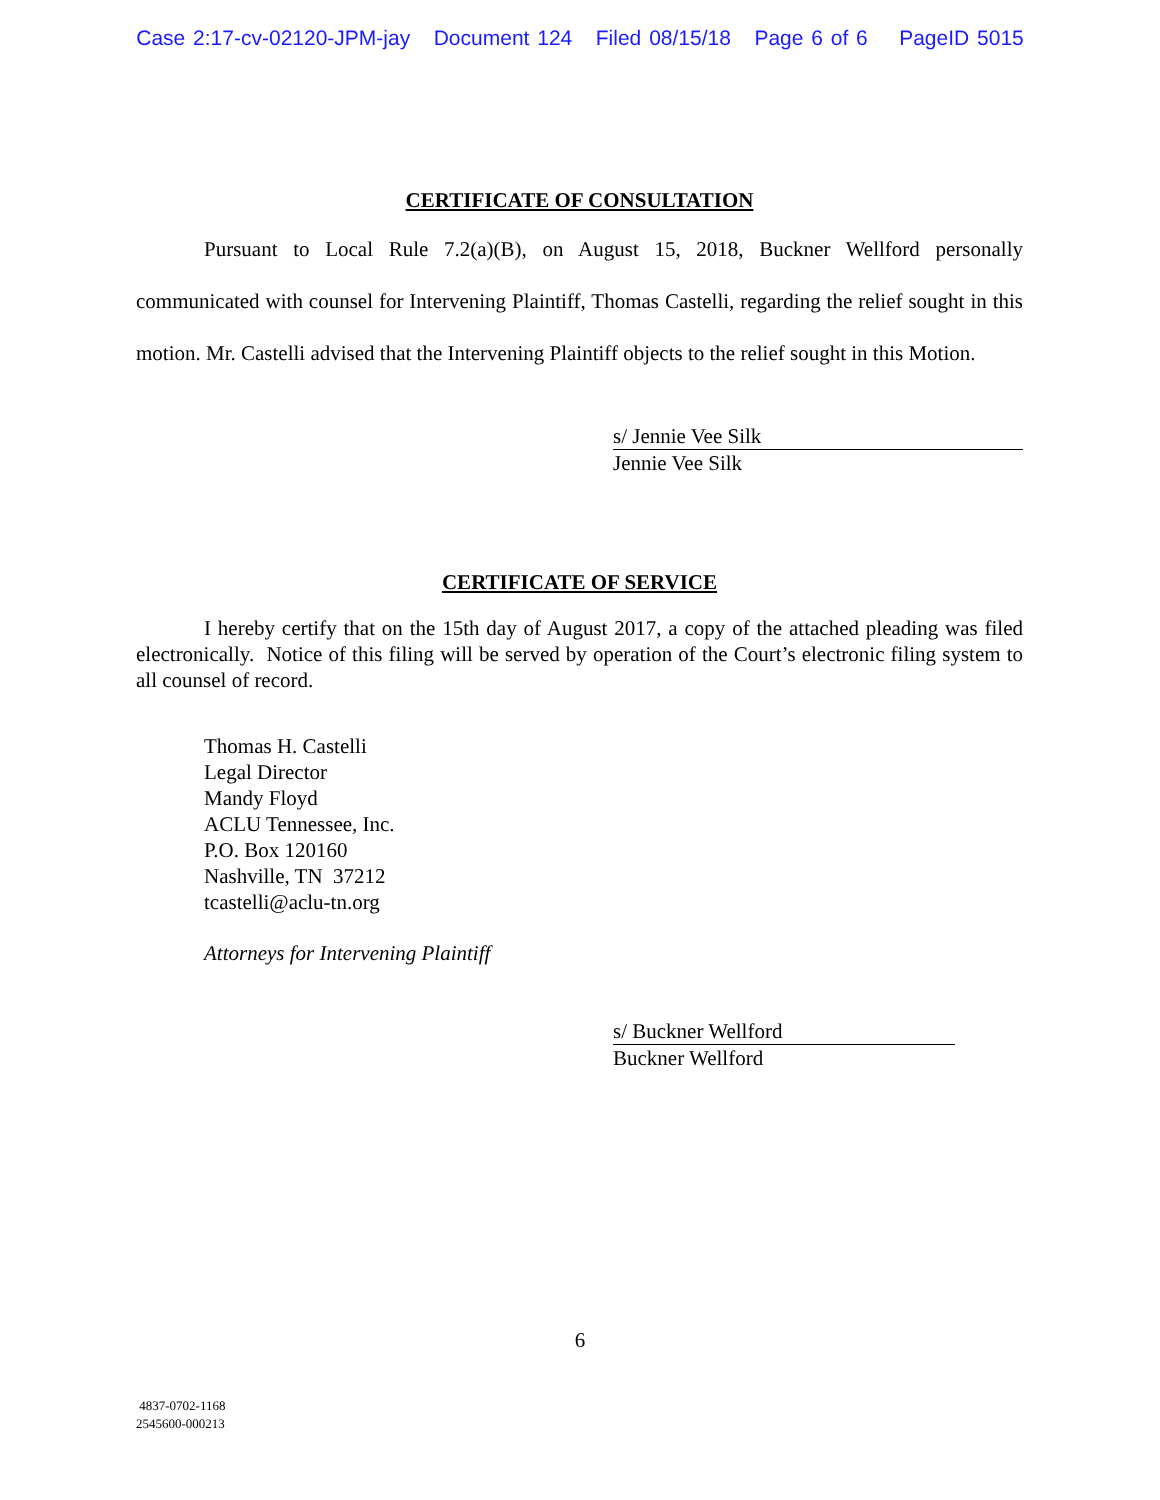Case 2:17-cv-02120-JPM-jay Document 124 Filed 08/15/18 Page 6 of 6 PageID 5015
CERTIFICATE OF CONSULTATION
Pursuant to Local Rule 7.2(a)(B), on August 15, 2018, Buckner Wellford personally communicated with counsel for Intervening Plaintiff, Thomas Castelli, regarding the relief sought in this motion. Mr. Castelli advised that the Intervening Plaintiff objects to the relief sought in this Motion.
s/ Jennie Vee Silk
Jennie Vee Silk
CERTIFICATE OF SERVICE
I hereby certify that on the 15th day of August 2017, a copy of the attached pleading was filed electronically. Notice of this filing will be served by operation of the Court’s electronic filing system to all counsel of record.
Thomas H. Castelli
Legal Director
Mandy Floyd
ACLU Tennessee, Inc.
P.O. Box 120160
Nashville, TN 37212
tcastelli@aclu-tn.org
Attorneys for Intervening Plaintiff
s/ Buckner Wellford
Buckner Wellford
6
4837-0702-1168
2545600-000213